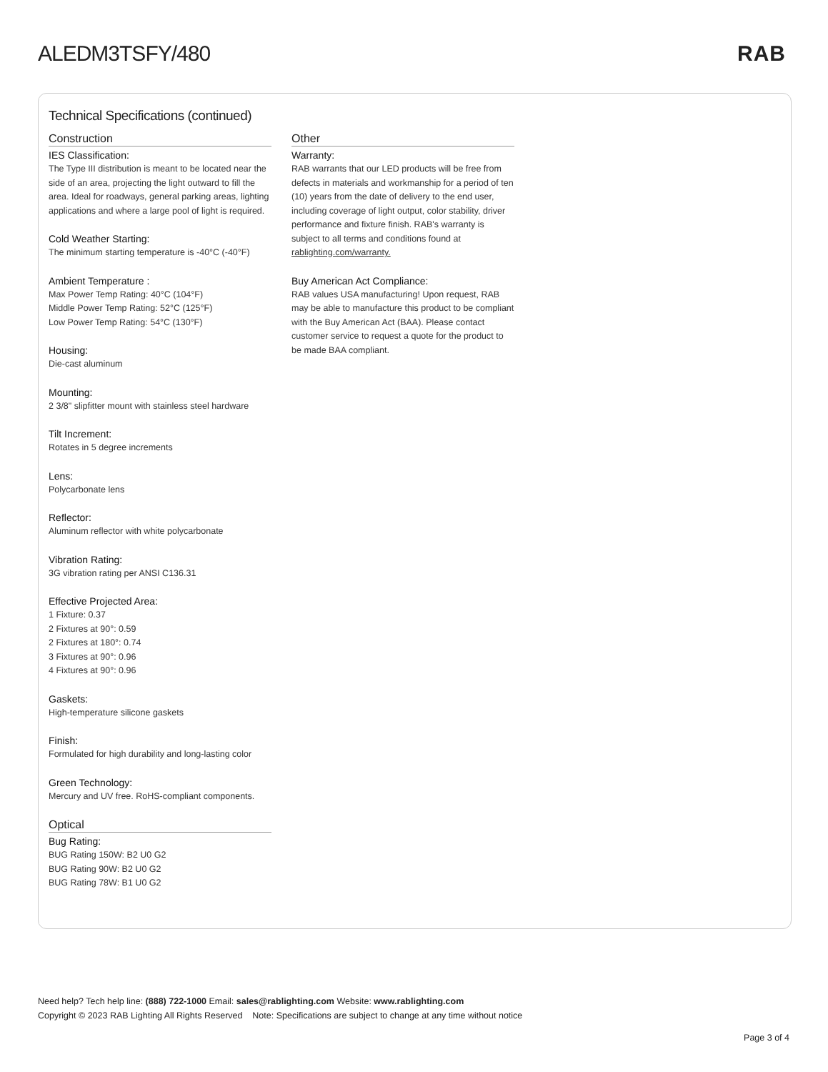ALEDM3TSFY/480 RAB
Technical Specifications (continued)
Construction
IES Classification:
The Type III distribution is meant to be located near the side of an area, projecting the light outward to fill the area. Ideal for roadways, general parking areas, lighting applications and where a large pool of light is required.
Cold Weather Starting:
The minimum starting temperature is -40°C (-40°F)
Ambient Temperature :
Max Power Temp Rating: 40°C (104°F)
Middle Power Temp Rating: 52°C (125°F)
Low Power Temp Rating: 54°C (130°F)
Housing:
Die-cast aluminum
Mounting:
2 3/8" slipfitter mount with stainless steel hardware
Tilt Increment:
Rotates in 5 degree increments
Lens:
Polycarbonate lens
Reflector:
Aluminum reflector with white polycarbonate
Vibration Rating:
3G vibration rating per ANSI C136.31
Effective Projected Area:
1 Fixture: 0.37
2 Fixtures at 90°: 0.59
2 Fixtures at 180°: 0.74
3 Fixtures at 90°: 0.96
4 Fixtures at 90°: 0.96
Gaskets:
High-temperature silicone gaskets
Finish:
Formulated for high durability and long-lasting color
Green Technology:
Mercury and UV free. RoHS-compliant components.
Optical
Bug Rating:
BUG Rating 150W: B2 U0 G2
BUG Rating 90W: B2 U0 G2
BUG Rating 78W: B1 U0 G2
Other
Warranty:
RAB warrants that our LED products will be free from defects in materials and workmanship for a period of ten (10) years from the date of delivery to the end user, including coverage of light output, color stability, driver performance and fixture finish. RAB's warranty is subject to all terms and conditions found at rablighting.com/warranty.
Buy American Act Compliance:
RAB values USA manufacturing! Upon request, RAB may be able to manufacture this product to be compliant with the Buy American Act (BAA). Please contact customer service to request a quote for the product to be made BAA compliant.
Need help? Tech help line: (888) 722-1000 Email: sales@rablighting.com Website: www.rablighting.com
Copyright © 2023 RAB Lighting All Rights Reserved Note: Specifications are subject to change at any time without notice
Page 3 of 4